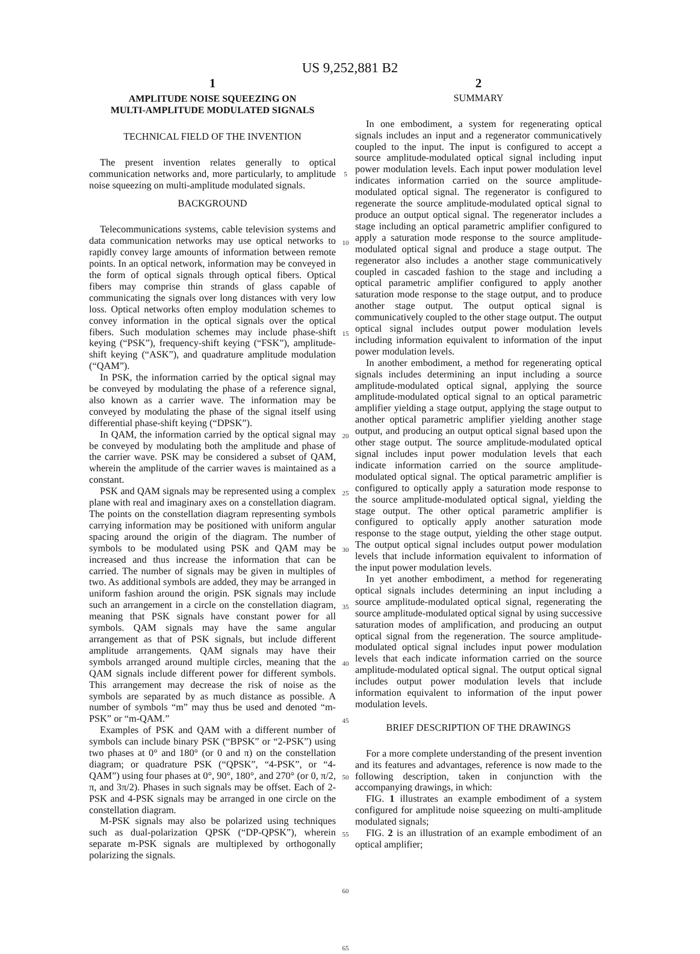US 9,252,881 B2
1
AMPLITUDE NOISE SQUEEZING ON
MULTI-AMPLITUDE MODULATED SIGNALS
TECHNICAL FIELD OF THE INVENTION
The present invention relates generally to optical communication networks and, more particularly, to amplitude noise squeezing on multi-amplitude modulated signals.
BACKGROUND
Telecommunications systems, cable television systems and data communication networks may use optical networks to rapidly convey large amounts of information between remote points. In an optical network, information may be conveyed in the form of optical signals through optical fibers. Optical fibers may comprise thin strands of glass capable of communicating the signals over long distances with very low loss. Optical networks often employ modulation schemes to convey information in the optical signals over the optical fibers. Such modulation schemes may include phase-shift keying (“PSK”), frequency-shift keying (“FSK”), amplitude-shift keying (“ASK”), and quadrature amplitude modulation (“QAM”).
In PSK, the information carried by the optical signal may be conveyed by modulating the phase of a reference signal, also known as a carrier wave. The information may be conveyed by modulating the phase of the signal itself using differential phase-shift keying (“DPSK”).
In QAM, the information carried by the optical signal may be conveyed by modulating both the amplitude and phase of the carrier wave. PSK may be considered a subset of QAM, wherein the amplitude of the carrier waves is maintained as a constant.
PSK and QAM signals may be represented using a complex plane with real and imaginary axes on a constellation diagram. The points on the constellation diagram representing symbols carrying information may be positioned with uniform angular spacing around the origin of the diagram. The number of symbols to be modulated using PSK and QAM may be increased and thus increase the information that can be carried. The number of signals may be given in multiples of two. As additional symbols are added, they may be arranged in uniform fashion around the origin. PSK signals may include such an arrangement in a circle on the constellation diagram, meaning that PSK signals have constant power for all symbols. QAM signals may have the same angular arrangement as that of PSK signals, but include different amplitude arrangements. QAM signals may have their symbols arranged around multiple circles, meaning that the QAM signals include different power for different symbols. This arrangement may decrease the risk of noise as the symbols are separated by as much distance as possible. A number of symbols “m” may thus be used and denoted “m-PSK” or “m-QAM.”
Examples of PSK and QAM with a different number of symbols can include binary PSK (“BPSK” or “2-PSK”) using two phases at 0° and 180° (or 0 and π) on the constellation diagram; or quadrature PSK (“QPSK”, “4-PSK”, or “4-QAM”) using four phases at 0°, 90°, 180°, and 270° (or 0, π/2, π, and 3π/2). Phases in such signals may be offset. Each of 2-PSK and 4-PSK signals may be arranged in one circle on the constellation diagram.
M-PSK signals may also be polarized using techniques such as dual-polarization QPSK (“DP-QPSK”), wherein separate m-PSK signals are multiplexed by orthogonally polarizing the signals.
5
10
15
20
25
30
35
40
45
50
55
60
65
2
SUMMARY
In one embodiment, a system for regenerating optical signals includes an input and a regenerator communicatively coupled to the input. The input is configured to accept a source amplitude-modulated optical signal including input power modulation levels. Each input power modulation level indicates information carried on the source amplitude-modulated optical signal. The regenerator is configured to regenerate the source amplitude-modulated optical signal to produce an output optical signal. The regenerator includes a stage including an optical parametric amplifier configured to apply a saturation mode response to the source amplitude-modulated optical signal and produce a stage output. The regenerator also includes a another stage communicatively coupled in cascaded fashion to the stage and including a optical parametric amplifier configured to apply another saturation mode response to the stage output, and to produce another stage output. The output optical signal is communicatively coupled to the other stage output. The output optical signal includes output power modulation levels including information equivalent to information of the input power modulation levels.
In another embodiment, a method for regenerating optical signals includes determining an input including a source amplitude-modulated optical signal, applying the source amplitude-modulated optical signal to an optical parametric amplifier yielding a stage output, applying the stage output to another optical parametric amplifier yielding another stage output, and producing an output optical signal based upon the other stage output. The source amplitude-modulated optical signal includes input power modulation levels that each indicate information carried on the source amplitude-modulated optical signal. The optical parametric amplifier is configured to optically apply a saturation mode response to the source amplitude-modulated optical signal, yielding the stage output. The other optical parametric amplifier is configured to optically apply another saturation mode response to the stage output, yielding the other stage output. The output optical signal includes output power modulation levels that include information equivalent to information of the input power modulation levels.
In yet another embodiment, a method for regenerating optical signals includes determining an input including a source amplitude-modulated optical signal, regenerating the source amplitude-modulated optical signal by using successive saturation modes of amplification, and producing an output optical signal from the regeneration. The source amplitude-modulated optical signal includes input power modulation levels that each indicate information carried on the source amplitude-modulated optical signal. The output optical signal includes output power modulation levels that include information equivalent to information of the input power modulation levels.
BRIEF DESCRIPTION OF THE DRAWINGS
For a more complete understanding of the present invention and its features and advantages, reference is now made to the following description, taken in conjunction with the accompanying drawings, in which:
FIG. 1 illustrates an example embodiment of a system configured for amplitude noise squeezing on multi-amplitude modulated signals;
FIG. 2 is an illustration of an example embodiment of an optical amplifier;